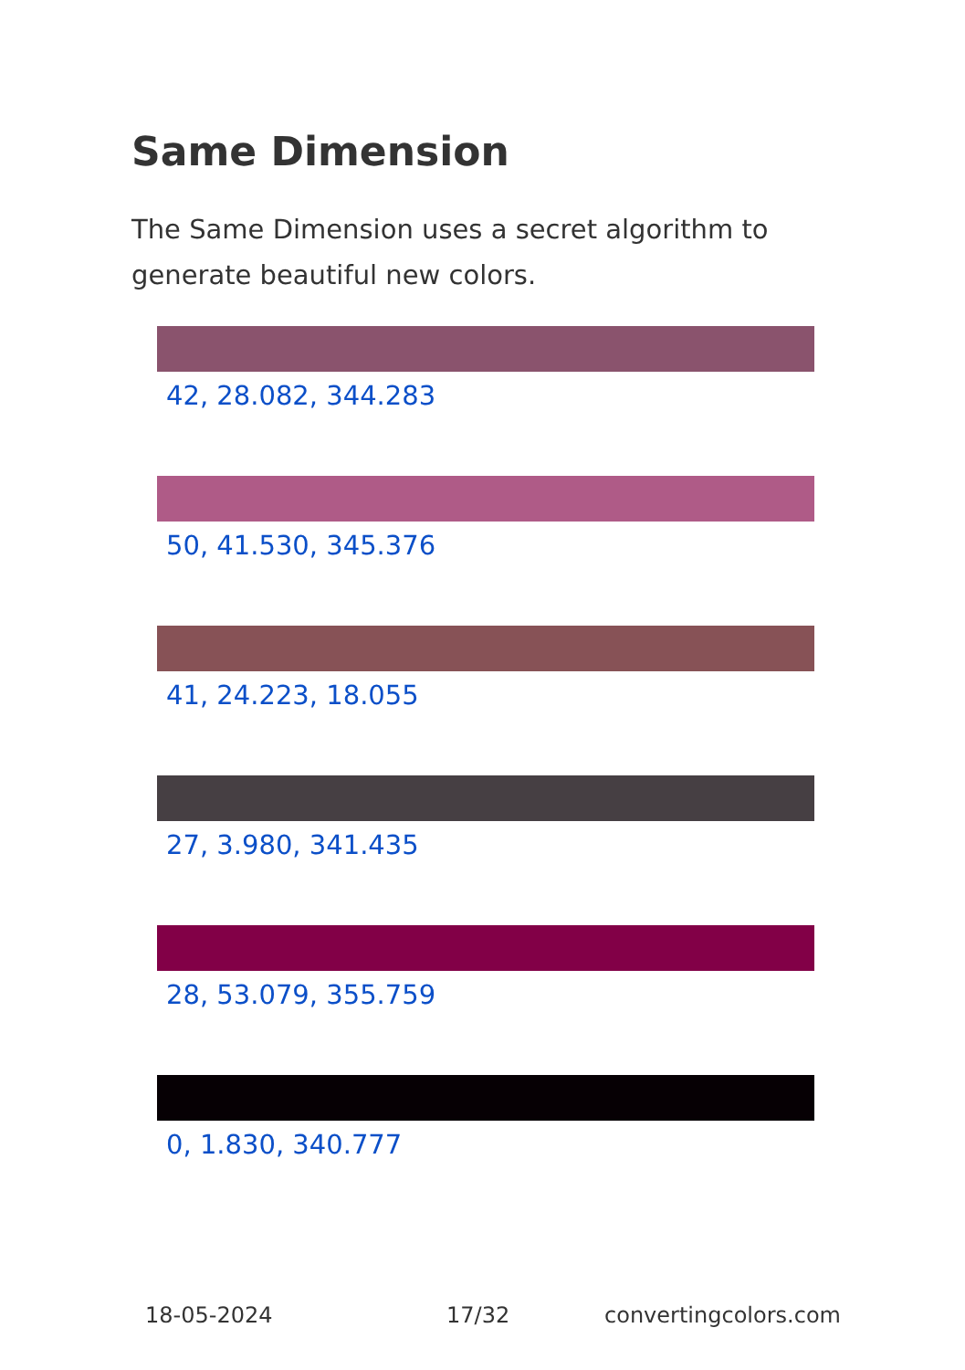Same Dimension
The Same Dimension uses a secret algorithm to generate beautiful new colors.
42, 28.082, 344.283
50, 41.530, 345.376
41, 24.223, 18.055
27, 3.980, 341.435
28, 53.079, 355.759
0, 1.830, 340.777
18-05-2024 17/32 convertingcolors.com